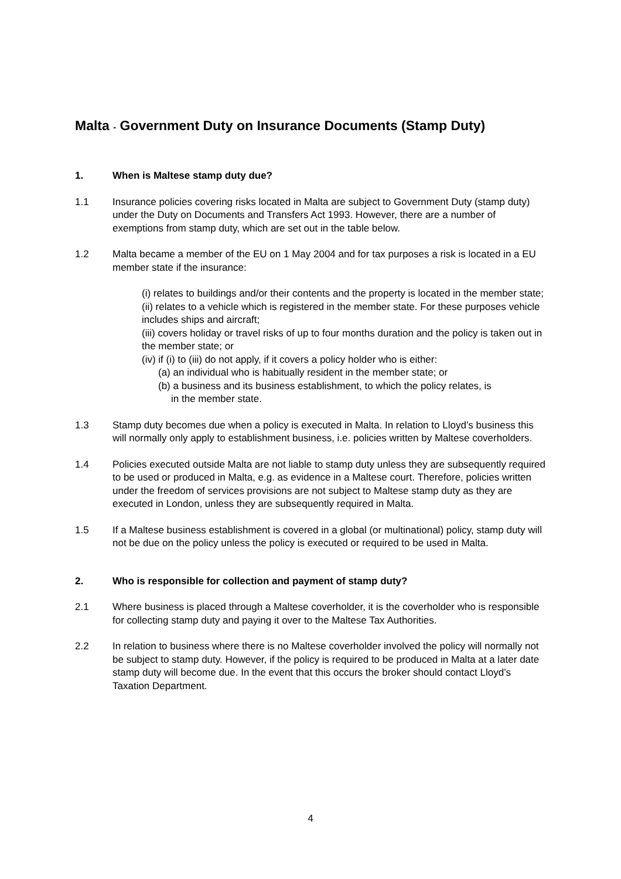Malta - Government Duty on Insurance Documents (Stamp Duty)
1. When is Maltese stamp duty due?
1.1 Insurance policies covering risks located in Malta are subject to Government Duty (stamp duty) under the Duty on Documents and Transfers Act 1993. However, there are a number of exemptions from stamp duty, which are set out in the table below.
1.2 Malta became a member of the EU on 1 May 2004 and for tax purposes a risk is located in a EU member state if the insurance:
(i) relates to buildings and/or their contents and the property is located in the member state;
(ii) relates to a vehicle which is registered in the member state. For these purposes vehicle includes ships and aircraft;
(iii) covers holiday or travel risks of up to four months duration and the policy is taken out in the member state; or
(iv) if (i) to (iii) do not apply, if it covers a policy holder who is either:
(a) an individual who is habitually resident in the member state; or
(b) a business and its business establishment, to which the policy relates, is
in the member state.
1.3 Stamp duty becomes due when a policy is executed in Malta. In relation to Lloyd’s business this will normally only apply to establishment business, i.e. policies written by Maltese coverholders.
1.4 Policies executed outside Malta are not liable to stamp duty unless they are subsequently required to be used or produced in Malta, e.g. as evidence in a Maltese court. Therefore, policies written under the freedom of services provisions are not subject to Maltese stamp duty as they are executed in London, unless they are subsequently required in Malta.
1.5 If a Maltese business establishment is covered in a global (or multinational) policy, stamp duty will not be due on the policy unless the policy is executed or required to be used in Malta.
2. Who is responsible for collection and payment of stamp duty?
2.1 Where business is placed through a Maltese coverholder, it is the coverholder who is responsible for collecting stamp duty and paying it over to the Maltese Tax Authorities.
2.2 In relation to business where there is no Maltese coverholder involved the policy will normally not be subject to stamp duty. However, if the policy is required to be produced in Malta at a later date stamp duty will become due. In the event that this occurs the broker should contact Lloyd’s Taxation Department.
4